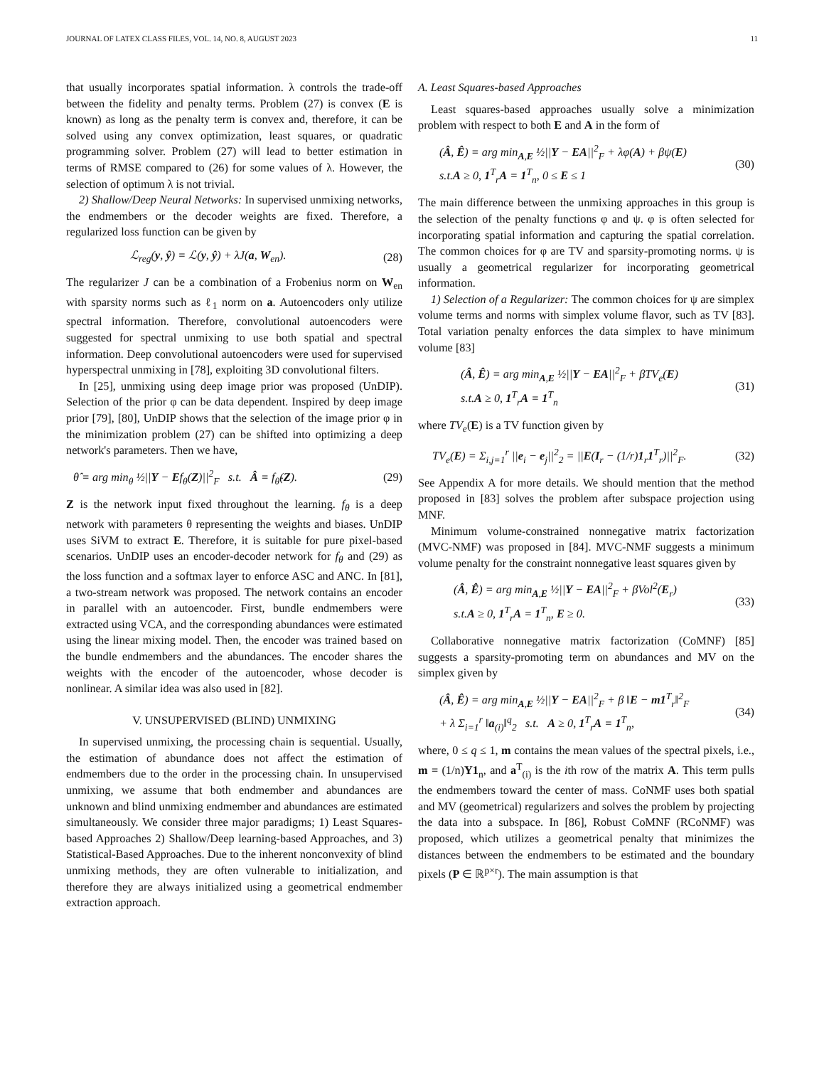JOURNAL OF LATEX CLASS FILES, VOL. 14, NO. 8, AUGUST 2023 11
that usually incorporates spatial information. λ controls the trade-off between the fidelity and penalty terms. Problem (27) is convex (E is known) as long as the penalty term is convex and, therefore, it can be solved using any convex optimization, least squares, or quadratic programming solver. Problem (27) will lead to better estimation in terms of RMSE compared to (26) for some values of λ. However, the selection of optimum λ is not trivial.
2) Shallow/Deep Neural Networks: In supervised unmixing networks, the endmembers or the decoder weights are fixed. Therefore, a regularized loss function can be given by
ℒ<sub>reg</sub>(y, ŷ) = ℒ(y, ŷ) + λJ(a, W<sub>en</sub>).
(28)
The regularizer J can be a combination of a Frobenius norm on W<sub>en</sub> with sparsity norms such as ℓ<sub>1</sub> norm on a. Autoencoders only utilize spectral information. Therefore, convolutional autoencoders were suggested for spectral unmixing to use both spatial and spectral information. Deep convolutional autoencoders were used for supervised hyperspectral unmixing in [78], exploiting 3D convolutional filters.
In [25], unmixing using deep image prior was proposed (UnDIP). Selection of the prior φ can be data dependent. Inspired by deep image prior [79], [80], UnDIP shows that the selection of the image prior φ in the minimization problem (27) can be shifted into optimizing a deep network's parameters. Then we have,
θ̂ = arg min<sub>θ</sub> ½||Y − Ef<sub>θ</sub>(Z)||<sup>2</sup><sub>F</sub> s.t. Â = f<sub>θ̂</sub>(Z).
(29)
Z is the network input fixed throughout the learning. f<sub>θ</sub> is a deep network with parameters θ representing the weights and biases. UnDIP uses SiVM to extract E. Therefore, it is suitable for pure pixel-based scenarios. UnDIP uses an encoder-decoder network for f<sub>θ</sub> and (29) as the loss function and a softmax layer to enforce ASC and ANC. In [81], a two-stream network was proposed. The network contains an encoder in parallel with an autoencoder. First, bundle endmembers were extracted using VCA, and the corresponding abundances were estimated using the linear mixing model. Then, the encoder was trained based on the bundle endmembers and the abundances. The encoder shares the weights with the encoder of the autoencoder, whose decoder is nonlinear. A similar idea was also used in [82].
V. UNSUPERVISED (BLIND) UNMIXING
In supervised unmixing, the processing chain is sequential. Usually, the estimation of abundance does not affect the estimation of endmembers due to the order in the processing chain. In unsupervised unmixing, we assume that both endmember and abundances are unknown and blind unmixing endmember and abundances are estimated simultaneously. We consider three major paradigms; 1) Least Squares-based Approaches 2) Shallow/Deep learning-based Approaches, and 3) Statistical-Based Approaches. Due to the inherent nonconvexity of blind unmixing methods, they are often vulnerable to initialization, and therefore they are always initialized using a geometrical endmember extraction approach.
A. Least Squares-based Approaches
Least squares-based approaches usually solve a minimization problem with respect to both E and A in the form of
(Â, Ê) = arg min<sub>A,E</sub> ½||Y − EA||<sup>2</sup><sub>F</sub> + λφ(A) + βψ(E)
s.t.A ≥ 0, 1<sup>T</sup><sub>r</sub>A = 1<sup>T</sup><sub>n</sub>, 0 ≤ E ≤ 1
(30)
The main difference between the unmixing approaches in this group is the selection of the penalty functions φ and ψ. φ is often selected for incorporating spatial information and capturing the spatial correlation. The common choices for φ are TV and sparsity-promoting norms. ψ is usually a geometrical regularizer for incorporating geometrical information.
1) Selection of a Regularizer: The common choices for ψ are simplex volume terms and norms with simplex volume flavor, such as TV [83]. Total variation penalty enforces the data simplex to have minimum volume [83]
(Â, Ê) = arg min<sub>A,E</sub> ½||Y − EA||<sup>2</sup><sub>F</sub> + βTV<sub>e</sub>(E)
s.t.A ≥ 0, 1<sup>T</sup><sub>r</sub>A = 1<sup>T</sup><sub>n</sub>
(31)
where TV<sub>e</sub>(E) is a TV function given by
TV<sub>e</sub>(E) = Σ<sub>i,j=1</sub><sup>r</sup> ||e<sub>i</sub> − e<sub>j</sub>||<sup>2</sup><sub>2</sub> = ||E(I<sub>r</sub> − (1/r)1<sub>r</sub>1<sup>T</sup><sub>r</sub>)||<sup>2</sup><sub>F</sub>.
(32)
See Appendix A for more details. We should mention that the method proposed in [83] solves the problem after subspace projection using MNF.
Minimum volume-constrained nonnegative matrix factorization (MVC-NMF) was proposed in [84]. MVC-NMF suggests a minimum volume penalty for the constraint nonnegative least squares given by
(Â, Ê) = arg min<sub>A,E</sub> ½||Y − EA||<sup>2</sup><sub>F</sub> + βVol<sup>2</sup>(E<sub>r</sub>)
s.t.A ≥ 0, 1<sup>T</sup><sub>r</sub>A = 1<sup>T</sup><sub>n</sub>, E ≥ 0.
(33)
Collaborative nonnegative matrix factorization (CoMNF) [85] suggests a sparsity-promoting term on abundances and MV on the simplex given by
(Â, Ê) = arg min<sub>A,E</sub> ½||Y − EA||<sup>2</sup><sub>F</sub> + β ‖E − m1<sup>T</sup><sub>r</sub>‖<sup>2</sup><sub>F</sub>
+ λ Σ<sub>i=1</sub><sup>r</sup> ‖a<sub>(i)</sub>‖<sup>q</sup><sub>2</sub> s.t. A ≥ 0, 1<sup>T</sup><sub>r</sub>A = 1<sup>T</sup><sub>n</sub>,
(34)
where, 0 ≤ q ≤ 1, m contains the mean values of the spectral pixels, i.e., m = (1/n)Y1<sub>n</sub>, and a<sup>T</sup><sub>(i)</sub> is the ith row of the matrix A. This term pulls the endmembers toward the center of mass. CoNMF uses both spatial and MV (geometrical) regularizers and solves the problem by projecting the data into a subspace. In [86], Robust CoMNF (RCoNMF) was proposed, which utilizes a geometrical penalty that minimizes the distances between the endmembers to be estimated and the boundary pixels (P ∈ ℝ<sup>p×r</sup>). The main assumption is that